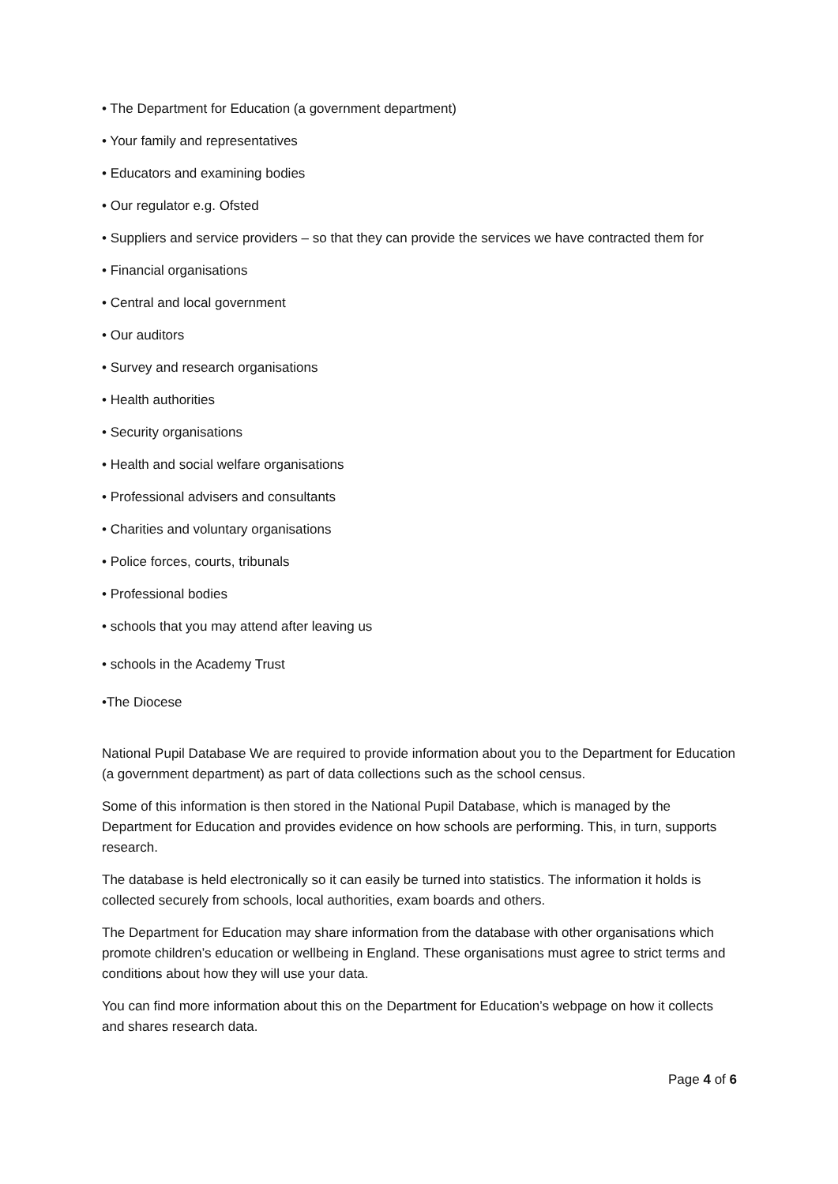• The Department for Education (a government department)
• Your family and representatives
• Educators and examining bodies
• Our regulator e.g. Ofsted
• Suppliers and service providers – so that they can provide the services we have contracted them for
• Financial organisations
• Central and local government
• Our auditors
• Survey and research organisations
• Health authorities
• Security organisations
• Health and social welfare organisations
• Professional advisers and consultants
• Charities and voluntary organisations
• Police forces, courts, tribunals
• Professional bodies
• schools that you may attend after leaving us
• schools in the Academy Trust
•The Diocese
National Pupil Database We are required to provide information about you to the Department for Education (a government department) as part of data collections such as the school census.
Some of this information is then stored in the National Pupil Database, which is managed by the Department for Education and provides evidence on how schools are performing. This, in turn, supports research.
The database is held electronically so it can easily be turned into statistics. The information it holds is collected securely from schools, local authorities, exam boards and others.
The Department for Education may share information from the database with other organisations which promote children’s education or wellbeing in England. These organisations must agree to strict terms and conditions about how they will use your data.
You can find more information about this on the Department for Education’s webpage on how it collects and shares research data.
Page 4 of 6